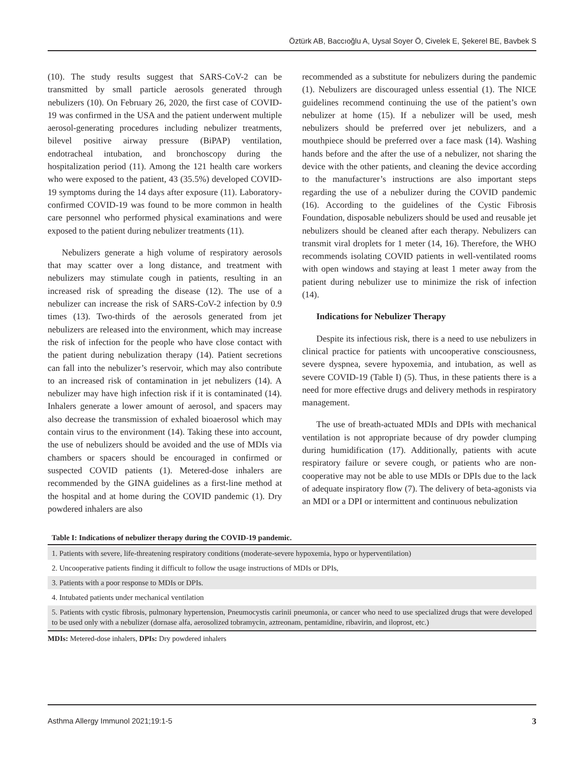Öztürk AB, Baccıoğlu A, Uysal Soyer Ö, Civelek E, Şekerel BE, Bavbek S
(10). The study results suggest that SARS-CoV-2 can be transmitted by small particle aerosols generated through nebulizers (10). On February 26, 2020, the first case of COVID-19 was confirmed in the USA and the patient underwent multiple aerosol-generating procedures including nebulizer treatments, bilevel positive airway pressure (BiPAP) ventilation, endotracheal intubation, and bronchoscopy during the hospitalization period (11). Among the 121 health care workers who were exposed to the patient, 43 (35.5%) developed COVID-19 symptoms during the 14 days after exposure (11). Laboratory-confirmed COVID-19 was found to be more common in health care personnel who performed physical examinations and were exposed to the patient during nebulizer treatments (11).
Nebulizers generate a high volume of respiratory aerosols that may scatter over a long distance, and treatment with nebulizers may stimulate cough in patients, resulting in an increased risk of spreading the disease (12). The use of a nebulizer can increase the risk of SARS-CoV-2 infection by 0.9 times (13). Two-thirds of the aerosols generated from jet nebulizers are released into the environment, which may increase the risk of infection for the people who have close contact with the patient during nebulization therapy (14). Patient secretions can fall into the nebulizer’s reservoir, which may also contribute to an increased risk of contamination in jet nebulizers (14). A nebulizer may have high infection risk if it is contaminated (14). Inhalers generate a lower amount of aerosol, and spacers may also decrease the transmission of exhaled bioaerosol which may contain virus to the environment (14). Taking these into account, the use of nebulizers should be avoided and the use of MDIs via chambers or spacers should be encouraged in confirmed or suspected COVID patients (1). Metered-dose inhalers are recommended by the GINA guidelines as a first-line method at the hospital and at home during the COVID pandemic (1). Dry powdered inhalers are also
recommended as a substitute for nebulizers during the pandemic (1). Nebulizers are discouraged unless essential (1). The NICE guidelines recommend continuing the use of the patient’s own nebulizer at home (15). If a nebulizer will be used, mesh nebulizers should be preferred over jet nebulizers, and a mouthpiece should be preferred over a face mask (14). Washing hands before and the after the use of a nebulizer, not sharing the device with the other patients, and cleaning the device according to the manufacturer’s instructions are also important steps regarding the use of a nebulizer during the COVID pandemic (16). According to the guidelines of the Cystic Fibrosis Foundation, disposable nebulizers should be used and reusable jet nebulizers should be cleaned after each therapy. Nebulizers can transmit viral droplets for 1 meter (14, 16). Therefore, the WHO recommends isolating COVID patients in well-ventilated rooms with open windows and staying at least 1 meter away from the patient during nebulizer use to minimize the risk of infection (14).
Indications for Nebulizer Therapy
Despite its infectious risk, there is a need to use nebulizers in clinical practice for patients with uncooperative consciousness, severe dyspnea, severe hypoxemia, and intubation, as well as severe COVID-19 (Table I) (5). Thus, in these patients there is a need for more effective drugs and delivery methods in respiratory management.
The use of breath-actuated MDIs and DPIs with mechanical ventilation is not appropriate because of dry powder clumping during humidification (17). Additionally, patients with acute respiratory failure or severe cough, or patients who are non-cooperative may not be able to use MDIs or DPIs due to the lack of adequate inspiratory flow (7). The delivery of beta-agonists via an MDI or a DPI or intermittent and continuous nebulization
Table I: Indications of nebulizer therapy during the COVID-19 pandemic.
| 1. Patients with severe, life-threatening respiratory conditions (moderate-severe hypoxemia, hypo or hyperventilation) |
| 2. Uncooperative patients finding it difficult to follow the usage instructions of MDIs or DPIs, |
| 3. Patients with a poor response to MDIs or DPIs. |
| 4. Intubated patients under mechanical ventilation |
| 5. Patients with cystic fibrosis, pulmonary hypertension, Pneumocystis carinii pneumonia, or cancer who need to use specialized drugs that were developed to be used only with a nebulizer (dornase alfa, aerosolized tobramycin, aztreonam, pentamidine, ribavirin, and iloprost, etc.) |
MDIs: Metered-dose inhalers, DPIs: Dry powdered inhalers
Asthma Allergy Immunol 2021;19:1-5 3